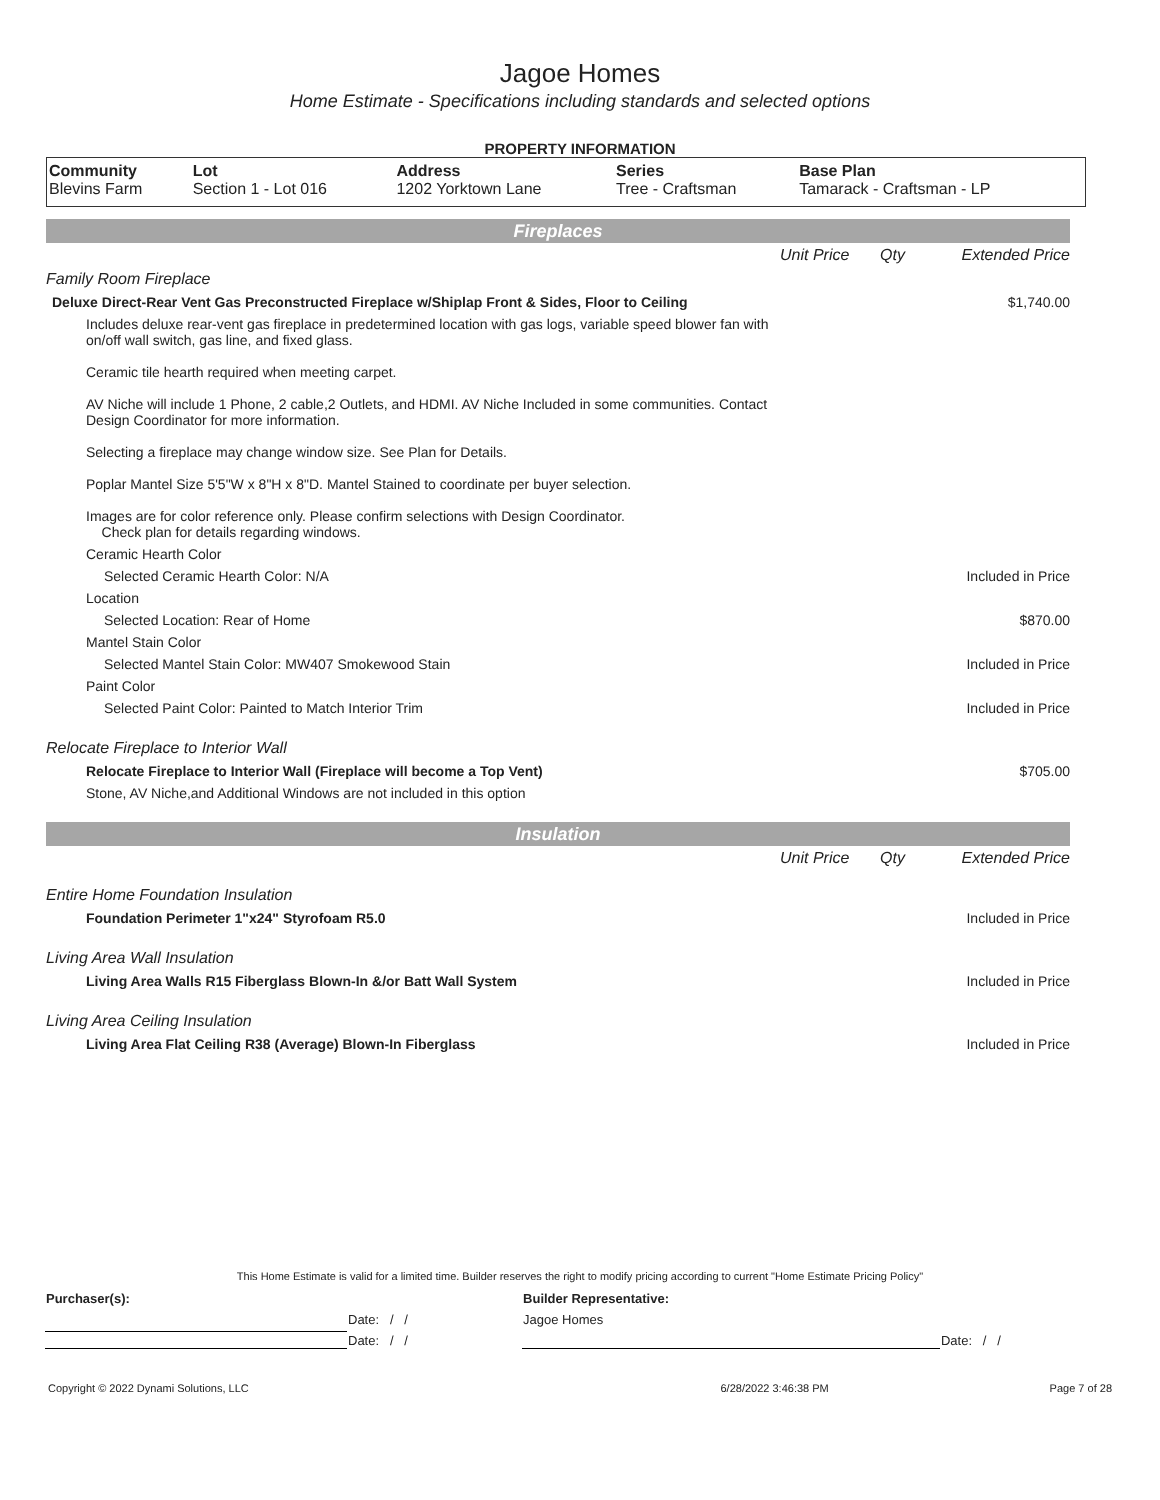Jagoe Homes
Home Estimate - Specifications including standards and selected options
PROPERTY INFORMATION
| Community | Lot | Address | Series | Base Plan |
| --- | --- | --- | --- | --- |
| Blevins Farm | Section 1 - Lot 016 | 1202 Yorktown Lane | Tree - Craftsman | Tamarack - Craftsman - LP |
Fireplaces
| | Unit Price | Qty | Extended Price |
| Family Room Fireplace | | | |
| Deluxe Direct-Rear Vent Gas Preconstructed Fireplace w/Shiplap Front & Sides, Floor to Ceiling | $1,740.00 | | |
| Includes deluxe rear-vent gas fireplace in predetermined location with gas logs, variable speed blower fan with on/off wall switch, gas line, and fixed glass. Ceramic tile hearth required when meeting carpet. AV Niche will include 1 Phone, 2 cable,2 Outlets, and HDMI. AV Niche Included in some communities. Contact Design Coordinator for more information. Selecting a fireplace may change window size. See Plan for Details. Poplar Mantel Size 5'5"W x 8"H x 8"D. Mantel Stained to coordinate per buyer selection. Images are for color reference only. Please confirm selections with Design Coordinator. Check plan for details regarding windows. | | | |
| Ceramic Hearth Color | | | |
| Selected Ceramic Hearth Color: N/A | Included in Price | | |
| Location | | | |
| Selected Location: Rear of Home | $870.00 | | |
| Mantel Stain Color | | | |
| Selected Mantel Stain Color: MW407 Smokewood Stain | Included in Price | | |
| Paint Color | | | |
| Selected Paint Color: Painted to Match Interior Trim | Included in Price | | |
| Relocate Fireplace to Interior Wall | | | |
| Relocate Fireplace to Interior Wall (Fireplace will become a Top Vent) | $705.00 | | |
| Stone, AV Niche,and Additional Windows are not included in this option | | | |
Insulation
| | Unit Price | Qty | Extended Price |
| Entire Home Foundation Insulation | | | |
| Foundation Perimeter 1"x24" Styrofoam R5.0 | Included in Price | | |
| Living Area Wall Insulation | | | |
| Living Area Walls R15 Fiberglass Blown-In &/or Batt Wall System | Included in Price | | |
| Living Area Ceiling Insulation | | | |
| Living Area Flat Ceiling R38 (Average) Blown-In Fiberglass | Included in Price | | |
This Home Estimate is valid for a limited time. Builder reserves the right to modify pricing according to current "Home Estimate Pricing Policy"
| Purchaser(s): | | Builder Representative: | |
| | Date: / / | Jagoe Homes | |
| | Date: / / | | Date: / / |
| Copyright © 2022 Dynami Solutions, LLC | 6/28/2022 3:46:38 PM | Page 7 of 28 |